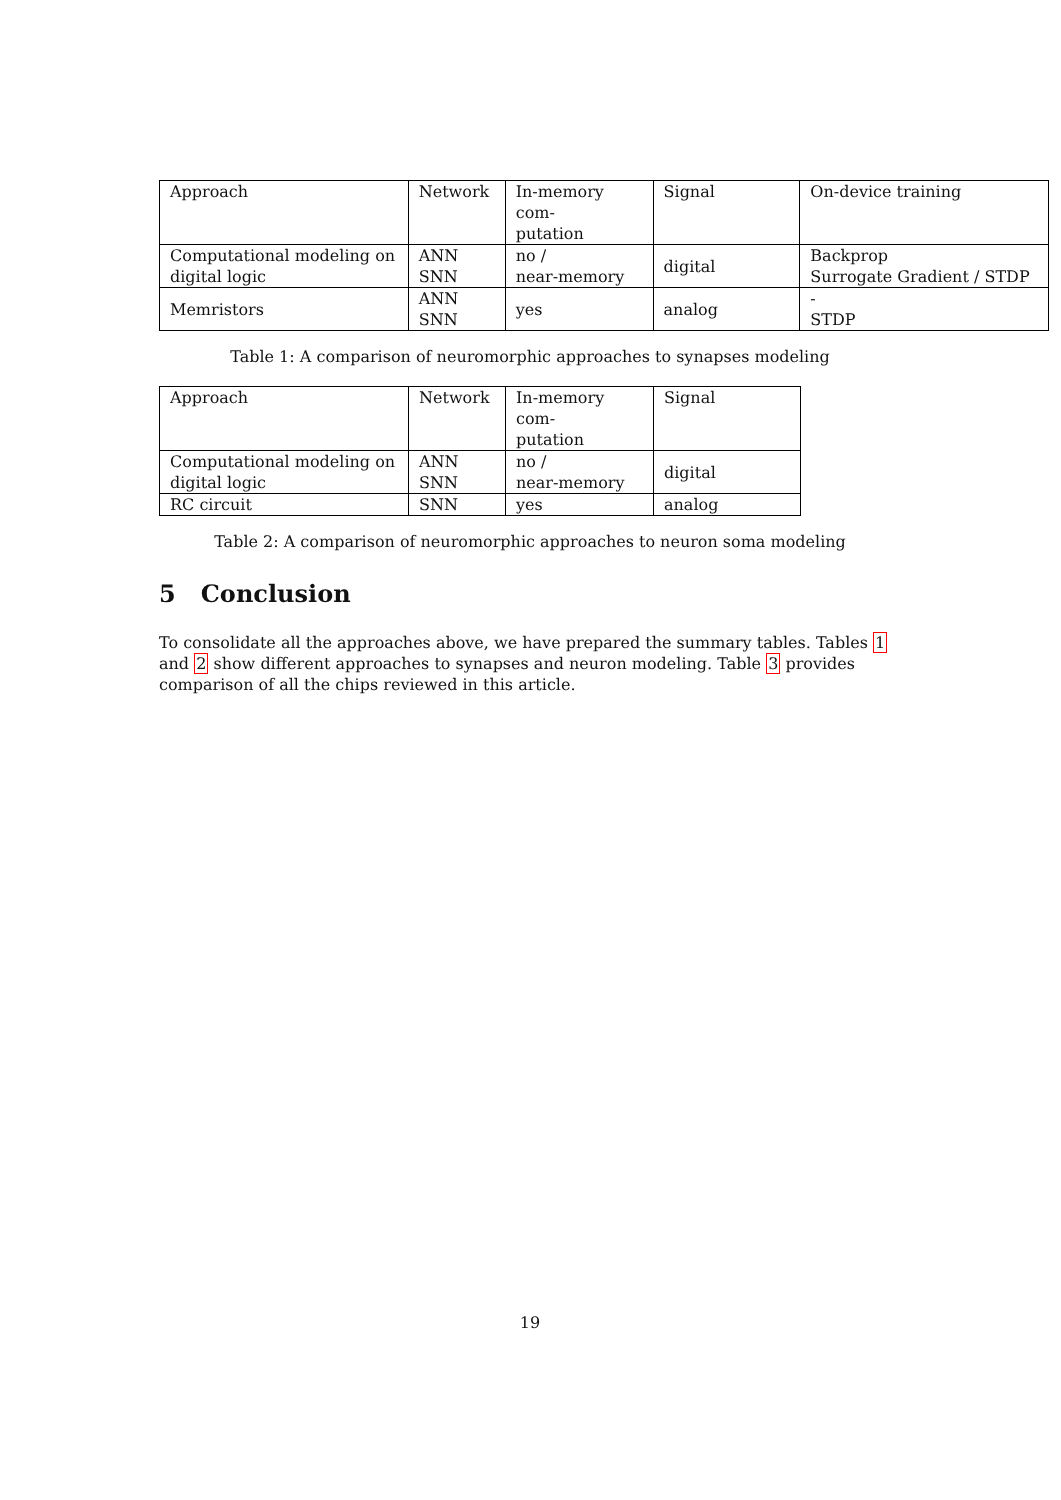| Approach | Network | In-memory com- putation | Signal | On-device training |
| Computational modeling on digital logic | ANN SNN | no / near-memory | digital | Backprop Surrogate Gradient / STDP |
| Memristors | ANN SNN | yes | analog | - STDP |
Table 1: A comparison of neuromorphic approaches to synapses modeling
| Approach | Network | In-memory com- putation | Signal |
| Computational modeling on digital logic | ANN SNN | no / near-memory | digital |
| RC circuit | SNN | yes | analog |
Table 2: A comparison of neuromorphic approaches to neuron soma modeling
5 Conclusion
To consolidate all the approaches above, we have prepared the summary tables. Tables 1 and 2 show different approaches to synapses and neuron modeling. Table 3 provides comparison of all the chips reviewed in this article.
19